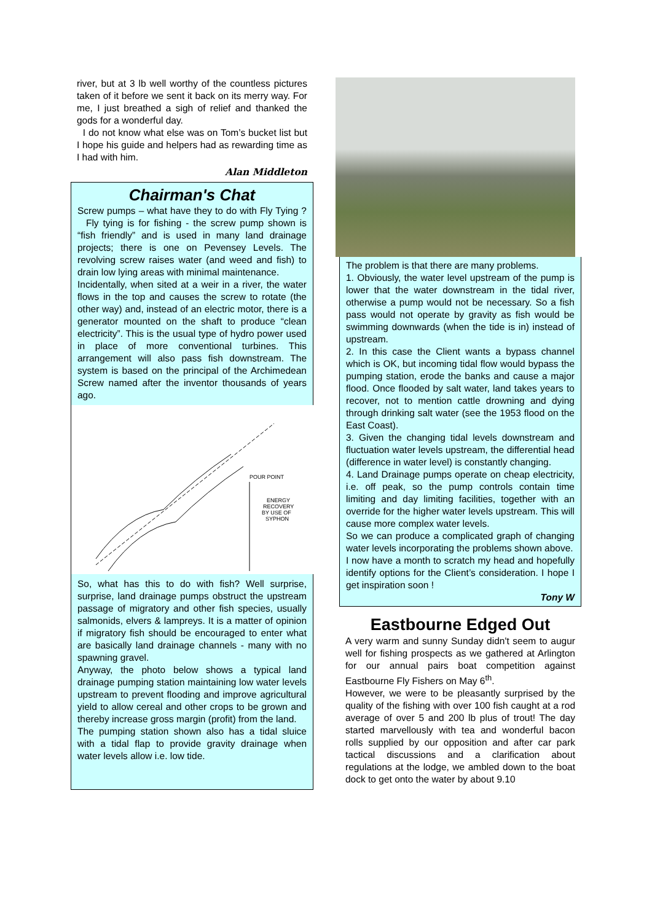river, but at 3 lb well worthy of the countless pictures taken of it before we sent it back on its merry way. For me, I just breathed a sigh of relief and thanked the gods for a wonderful day.
I do not know what else was on Tom’s bucket list but I hope his guide and helpers had as rewarding time as I had with him.
Alan Middleton
Chairman's Chat
Screw pumps – what have they to do with Fly Tying ? Fly tying is for fishing - the screw pump shown is “fish friendly” and is used in many land drainage projects; there is one on Pevensey Levels. The revolving screw raises water (and weed and fish) to drain low lying areas with minimal maintenance.
Incidentally, when sited at a weir in a river, the water flows in the top and causes the screw to rotate (the other way) and, instead of an electric motor, there is a generator mounted on the shaft to produce “clean electricity”. This is the usual type of hydro power used in place of more conventional turbines. This arrangement will also pass fish downstream. The system is based on the principal of the Archimedean Screw named after the inventor thousands of years ago.
POUR POINT
ENERGY
RECOVERY
BY USE OF
SYPHON
So, what has this to do with fish? Well surprise, surprise, land drainage pumps obstruct the upstream passage of migratory and other fish species, usually salmonids, elvers & lampreys. It is a matter of opinion if migratory fish should be encouraged to enter what are basically land drainage channels - many with no spawning gravel.
Anyway, the photo below shows a typical land drainage pumping station maintaining low water levels upstream to prevent flooding and improve agricultural yield to allow cereal and other crops to be grown and thereby increase gross margin (profit) from the land.
The pumping station shown also has a tidal sluice with a tidal flap to provide gravity drainage when water levels allow i.e. low tide.
The problem is that there are many problems.
1. Obviously, the water level upstream of the pump is lower that the water downstream in the tidal river, otherwise a pump would not be necessary. So a fish pass would not operate by gravity as fish would be swimming downwards (when the tide is in) instead of upstream.
2. In this case the Client wants a bypass channel which is OK, but incoming tidal flow would bypass the pumping station, erode the banks and cause a major flood. Once flooded by salt water, land takes years to recover, not to mention cattle drowning and dying through drinking salt water (see the 1953 flood on the East Coast).
3. Given the changing tidal levels downstream and fluctuation water levels upstream, the differential head (difference in water level) is constantly changing.
4. Land Drainage pumps operate on cheap electricity, i.e. off peak, so the pump controls contain time limiting and day limiting facilities, together with an override for the higher water levels upstream. This will cause more complex water levels.
So we can produce a complicated graph of changing water levels incorporating the problems shown above.
I now have a month to scratch my head and hopefully identify options for the Client’s consideration. I hope I get inspiration soon !
Tony W
Eastbourne Edged Out
A very warm and sunny Sunday didn't seem to augur well for fishing prospects as we gathered at Arlington for our annual pairs boat competition against Eastbourne Fly Fishers on May 6<sup>th</sup>.
However, we were to be pleasantly surprised by the quality of the fishing with over 100 fish caught at a rod average of over 5 and 200 lb plus of trout! The day started marvellously with tea and wonderful bacon rolls supplied by our opposition and after car park tactical discussions and a clarification about regulations at the lodge, we ambled down to the boat dock to get onto the water by about 9.10